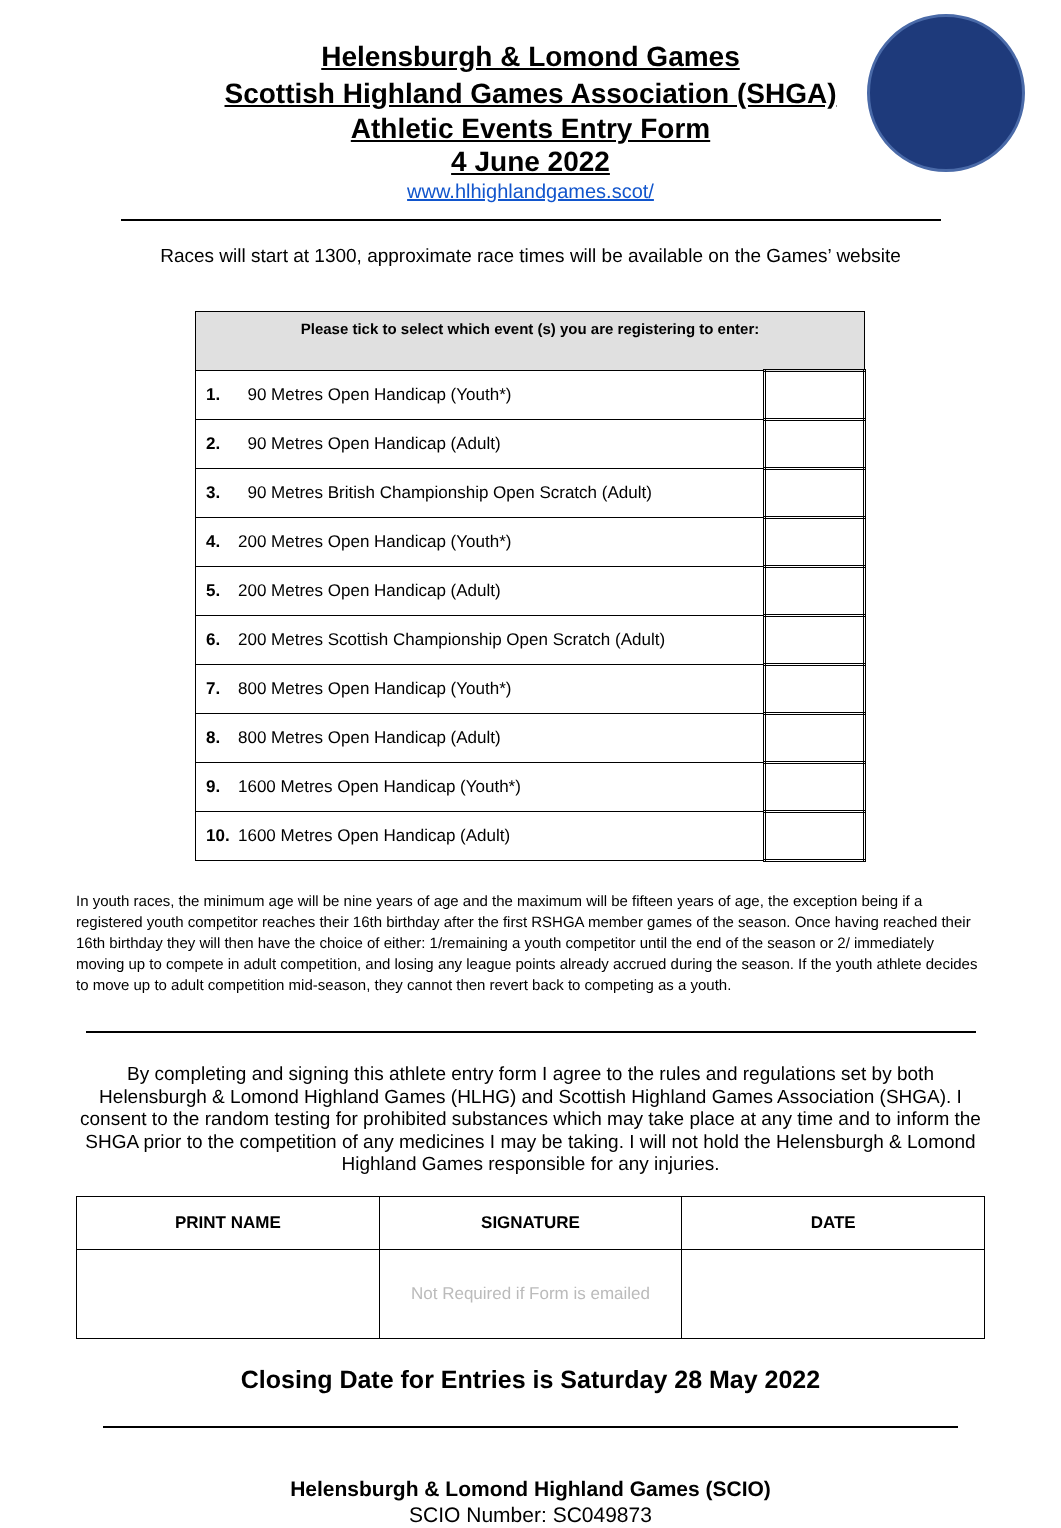Helensburgh & Lomond Games
Scottish Highland Games Association (SHGA)
Athletic Events Entry Form
4 June 2022
www.hlhighlandgames.scot/
Races will start at 1300, approximate race times will be available on the Games’ website
| Please tick to select which event (s) you are registering to enter: | | |
| --- | --- | --- |
| 1. | 90 Metres Open Handicap (Youth*) | |
| 2. | 90 Metres Open Handicap (Adult) | |
| 3. | 90 Metres British Championship Open Scratch (Adult) | |
| 4. | 200 Metres Open Handicap (Youth*) | |
| 5. | 200 Metres Open Handicap (Adult) | |
| 6. | 200 Metres Scottish Championship Open Scratch (Adult) | |
| 7. | 800 Metres Open Handicap (Youth*) | |
| 8. | 800 Metres Open Handicap (Adult) | |
| 9. | 1600 Metres Open Handicap (Youth*) | |
| 10. | 1600 Metres Open Handicap (Adult) | |
In youth races, the minimum age will be nine years of age and the maximum will be fifteen years of age, the exception being if a registered youth competitor reaches their 16th birthday after the first RSHGA member games of the season. Once having reached their 16th birthday they will then have the choice of either: 1/remaining a youth competitor until the end of the season or 2/ immediately moving up to compete in adult competition, and losing any league points already accrued during the season. If the youth athlete decides to move up to adult competition mid-season, they cannot then revert back to competing as a youth.
By completing and signing this athlete entry form I agree to the rules and regulations set by both Helensburgh & Lomond Highland Games (HLHG) and Scottish Highland Games Association (SHGA). I consent to the random testing for prohibited substances which may take place at any time and to inform the SHGA prior to the competition of any medicines I may be taking. I will not hold the Helensburgh & Lomond Highland Games responsible for any injuries.
| PRINT NAME | SIGNATURE | DATE |
| --- | --- | --- |
| | Not Required if Form is emailed | |
Closing Date for Entries is Saturday 28 May 2022
Helensburgh & Lomond Highland Games (SCIO)
SCIO Number: SC049873